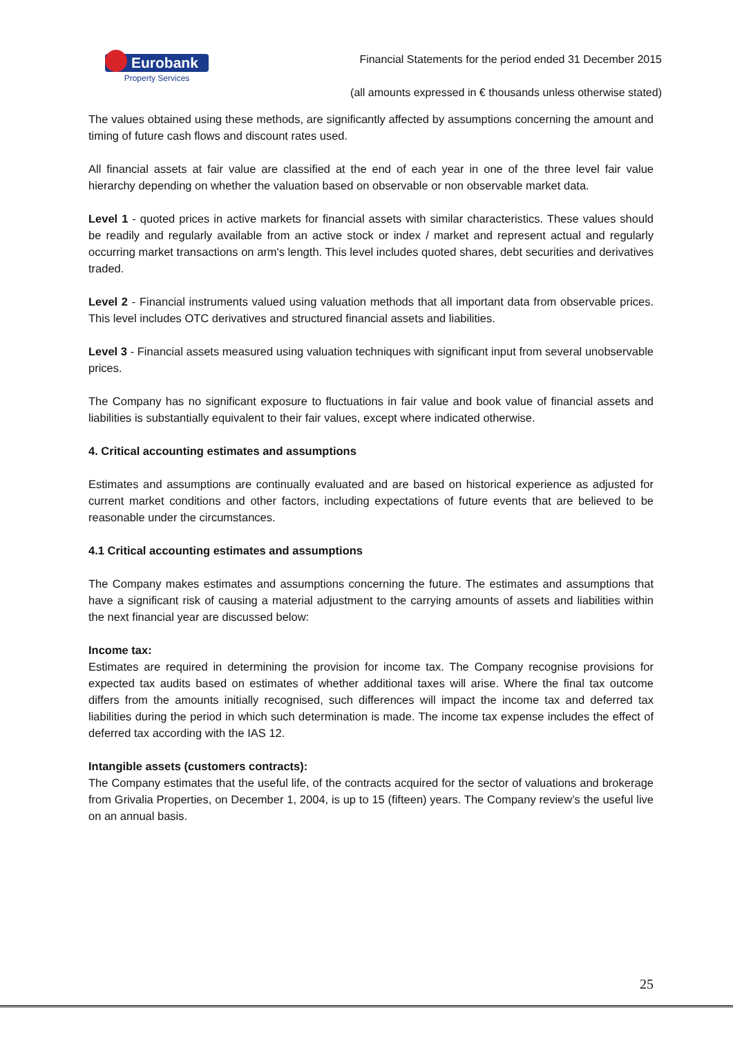Eurobank
Property Services
Financial Statements for the period ended 31 December 2015
(all amounts expressed in € thousands unless otherwise stated)
The values obtained using these methods, are significantly affected by assumptions concerning the amount and timing of future cash flows and discount rates used.
All financial assets at fair value are classified at the end of each year in one of the three level fair value hierarchy depending on whether the valuation based on observable or non observable market data.
Level 1 - quoted prices in active markets for financial assets with similar characteristics. These values should be readily and regularly available from an active stock or index / market and represent actual and regularly occurring market transactions on arm's length. This level includes quoted shares, debt securities and derivatives traded.
Level 2 - Financial instruments valued using valuation methods that all important data from observable prices. This level includes OTC derivatives and structured financial assets and liabilities.
Level 3 - Financial assets measured using valuation techniques with significant input from several unobservable prices.
The Company has no significant exposure to fluctuations in fair value and book value of financial assets and liabilities is substantially equivalent to their fair values, except where indicated otherwise.
4. Critical accounting estimates and assumptions
Estimates and assumptions are continually evaluated and are based on historical experience as adjusted for current market conditions and other factors, including expectations of future events that are believed to be reasonable under the circumstances.
4.1 Critical accounting estimates and assumptions
The Company makes estimates and assumptions concerning the future. The estimates and assumptions that have a significant risk of causing a material adjustment to the carrying amounts of assets and liabilities within the next financial year are discussed below:
Income tax:
Estimates are required in determining the provision for income tax. The Company recognise provisions for expected tax audits based on estimates of whether additional taxes will arise. Where the final tax outcome differs from the amounts initially recognised, such differences will impact the income tax and deferred tax liabilities during the period in which such determination is made. The income tax expense includes the effect of deferred tax according with the IAS 12.
Intangible assets (customers contracts):
The Company estimates that the useful life, of the contracts acquired for the sector of valuations and brokerage from Grivalia Properties, on December 1, 2004, is up to 15 (fifteen) years. The Company review’s the useful live on an annual basis.
25